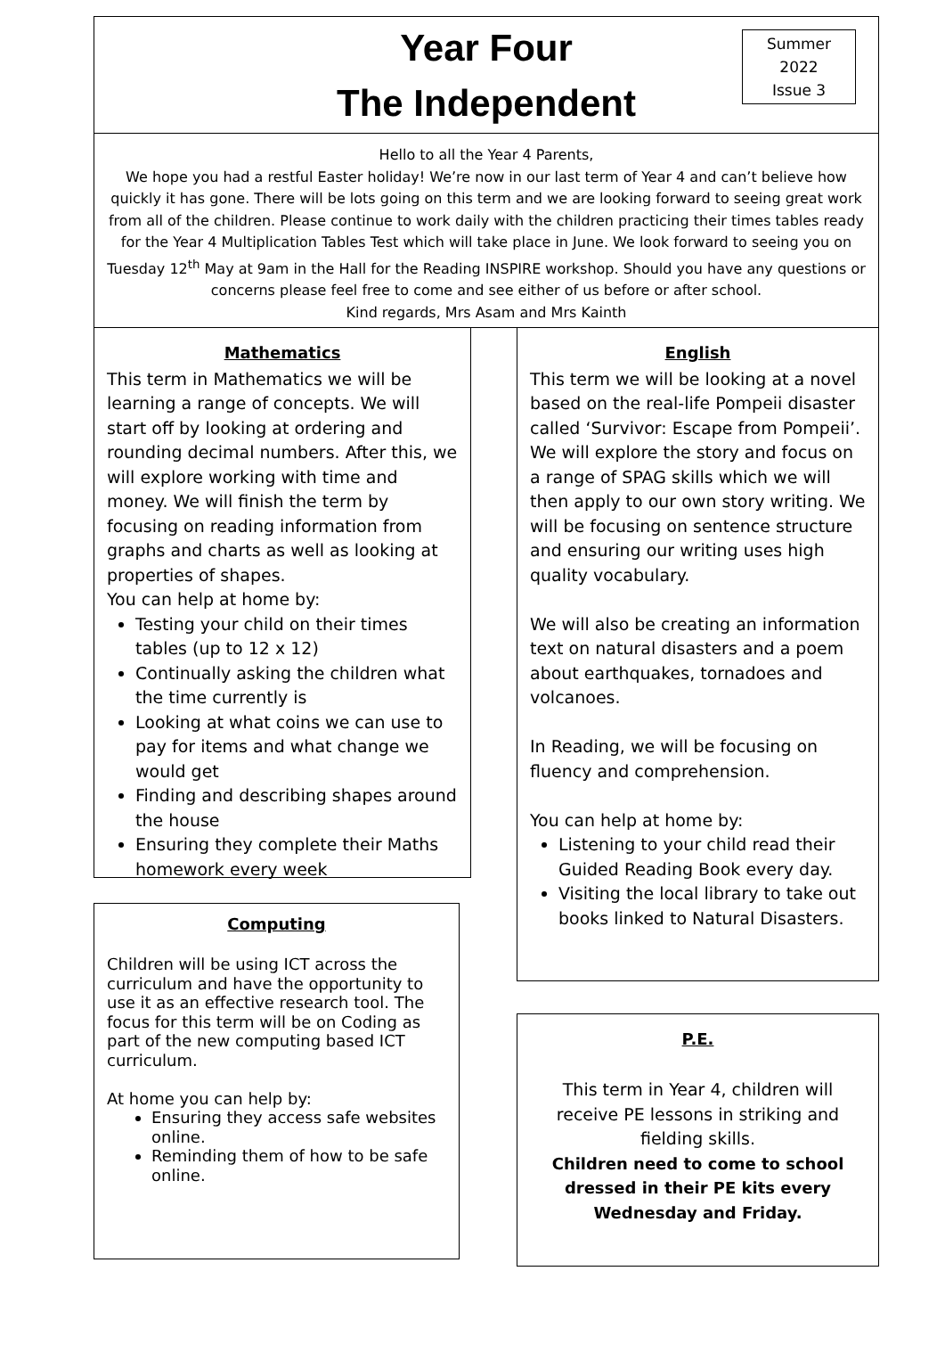Year Four
The Independent
Summer
2022
Issue 3
Hello to all the Year 4 Parents,
We hope you had a restful Easter holiday! We’re now in our last term of Year 4 and can’t believe how quickly it has gone. There will be lots going on this term and we are looking forward to seeing great work from all of the children. Please continue to work daily with the children practicing their times tables ready for the Year 4 Multiplication Tables Test which will take place in June. We look forward to seeing you on Tuesday 12<sup>th</sup> May at 9am in the Hall for the Reading INSPIRE workshop. Should you have any questions or concerns please feel free to come and see either of us before or after school.
Kind regards, Mrs Asam and Mrs Kainth
Mathematics
This term in Mathematics we will be learning a range of concepts. We will start off by looking at ordering and rounding decimal numbers. After this, we will explore working with time and money. We will finish the term by focusing on reading information from graphs and charts as well as looking at properties of shapes.
You can help at home by:
Testing your child on their times tables (up to 12 x 12)
Continually asking the children what the time currently is
Looking at what coins we can use to pay for items and what change we would get
Finding and describing shapes around the house
Ensuring they complete their Maths homework every week
Computing
Children will be using ICT across the curriculum and have the opportunity to use it as an effective research tool. The focus for this term will be on Coding as part of the new computing based ICT curriculum.
At home you can help by:
Ensuring they access safe websites online.
Reminding them of how to be safe online.
English
This term we will be looking at a novel based on the real-life Pompeii disaster called ‘Survivor: Escape from Pompeii’. We will explore the story and focus on a range of SPAG skills which we will then apply to our own story writing. We will be focusing on sentence structure and ensuring our writing uses high quality vocabulary.
We will also be creating an information text on natural disasters and a poem about earthquakes, tornadoes and volcanoes.
In Reading, we will be focusing on fluency and comprehension.
You can help at home by:
Listening to your child read their Guided Reading Book every day.
Visiting the local library to take out books linked to Natural Disasters.
P.E.
This term in Year 4, children will receive PE lessons in striking and fielding skills.
Children need to come to school dressed in their PE kits every Wednesday and Friday.